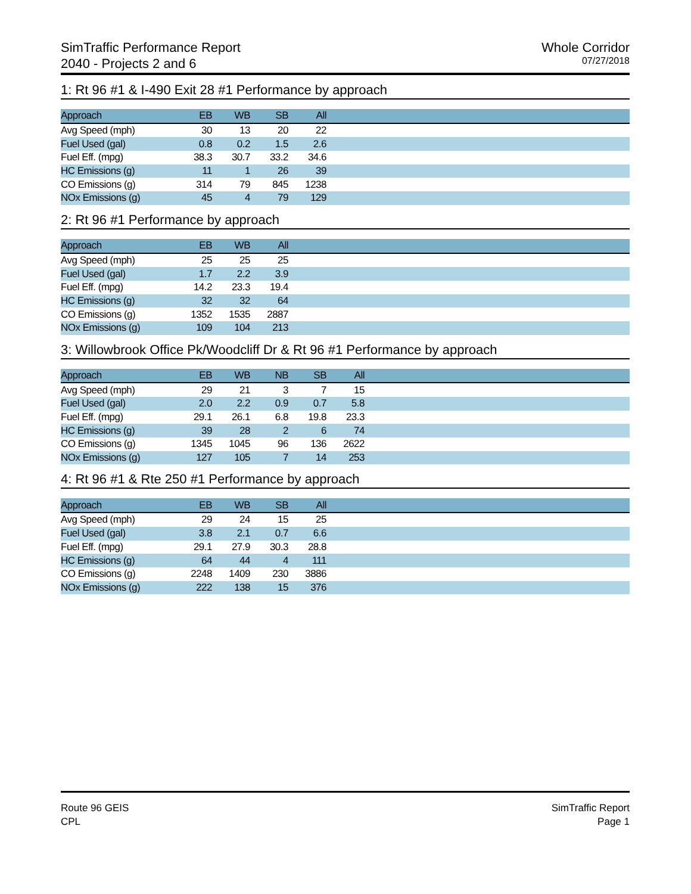SimTraffic Performance Report
2040 - Projects 2 and 6
Whole Corridor
07/27/2018
1: Rt 96 #1 & I-490 Exit 28 #1 Performance by approach
| Approach | EB | WB | SB | All | |
| --- | --- | --- | --- | --- | --- |
| Avg Speed (mph) | 30 | 13 | 20 | 22 | |
| Fuel Used (gal) | 0.8 | 0.2 | 1.5 | 2.6 | |
| Fuel Eff. (mpg) | 38.3 | 30.7 | 33.2 | 34.6 | |
| HC Emissions (g) | 11 | 1 | 26 | 39 | |
| CO Emissions (g) | 314 | 79 | 845 | 1238 | |
| NOx Emissions (g) | 45 | 4 | 79 | 129 | |
2: Rt 96 #1 Performance by approach
| Approach | EB | WB | All | |
| --- | --- | --- | --- | --- |
| Avg Speed (mph) | 25 | 25 | 25 | |
| Fuel Used (gal) | 1.7 | 2.2 | 3.9 | |
| Fuel Eff. (mpg) | 14.2 | 23.3 | 19.4 | |
| HC Emissions (g) | 32 | 32 | 64 | |
| CO Emissions (g) | 1352 | 1535 | 2887 | |
| NOx Emissions (g) | 109 | 104 | 213 | |
3: Willowbrook Office Pk/Woodcliff Dr & Rt 96 #1 Performance by approach
| Approach | EB | WB | NB | SB | All | |
| --- | --- | --- | --- | --- | --- | --- |
| Avg Speed (mph) | 29 | 21 | 3 | 7 | 15 | |
| Fuel Used (gal) | 2.0 | 2.2 | 0.9 | 0.7 | 5.8 | |
| Fuel Eff. (mpg) | 29.1 | 26.1 | 6.8 | 19.8 | 23.3 | |
| HC Emissions (g) | 39 | 28 | 2 | 6 | 74 | |
| CO Emissions (g) | 1345 | 1045 | 96 | 136 | 2622 | |
| NOx Emissions (g) | 127 | 105 | 7 | 14 | 253 | |
4: Rt 96 #1 & Rte 250 #1 Performance by approach
| Approach | EB | WB | SB | All | |
| --- | --- | --- | --- | --- | --- |
| Avg Speed (mph) | 29 | 24 | 15 | 25 | |
| Fuel Used (gal) | 3.8 | 2.1 | 0.7 | 6.6 | |
| Fuel Eff. (mpg) | 29.1 | 27.9 | 30.3 | 28.8 | |
| HC Emissions (g) | 64 | 44 | 4 | 111 | |
| CO Emissions (g) | 2248 | 1409 | 230 | 3886 | |
| NOx Emissions (g) | 222 | 138 | 15 | 376 | |
Route 96 GEIS
CPL
SimTraffic Report
Page 1